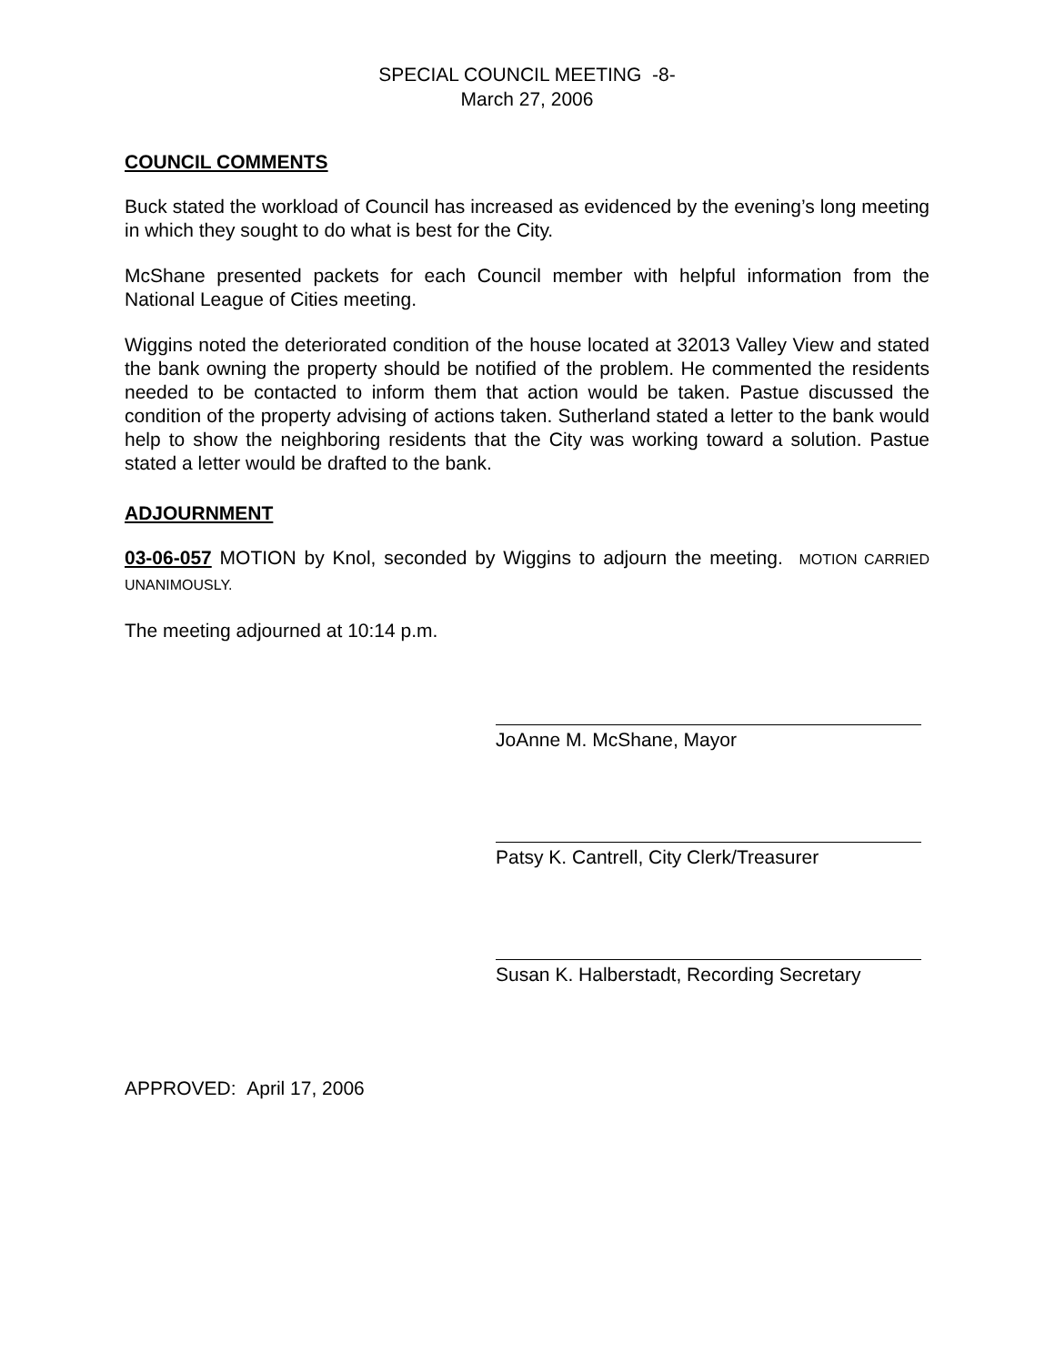SPECIAL COUNCIL MEETING -8-
March 27, 2006
COUNCIL COMMENTS
Buck stated the workload of Council has increased as evidenced by the evening’s long meeting in which they sought to do what is best for the City.
McShane presented packets for each Council member with helpful information from the National League of Cities meeting.
Wiggins noted the deteriorated condition of the house located at 32013 Valley View and stated the bank owning the property should be notified of the problem. He commented the residents needed to be contacted to inform them that action would be taken. Pastue discussed the condition of the property advising of actions taken. Sutherland stated a letter to the bank would help to show the neighboring residents that the City was working toward a solution. Pastue stated a letter would be drafted to the bank.
ADJOURNMENT
03-06-057 MOTION by Knol, seconded by Wiggins to adjourn the meeting. MOTION CARRIED UNANIMOUSLY.
The meeting adjourned at 10:14 p.m.
JoAnne M. McShane, Mayor
Patsy K. Cantrell, City Clerk/Treasurer
Susan K. Halberstadt, Recording Secretary
APPROVED: April 17, 2006